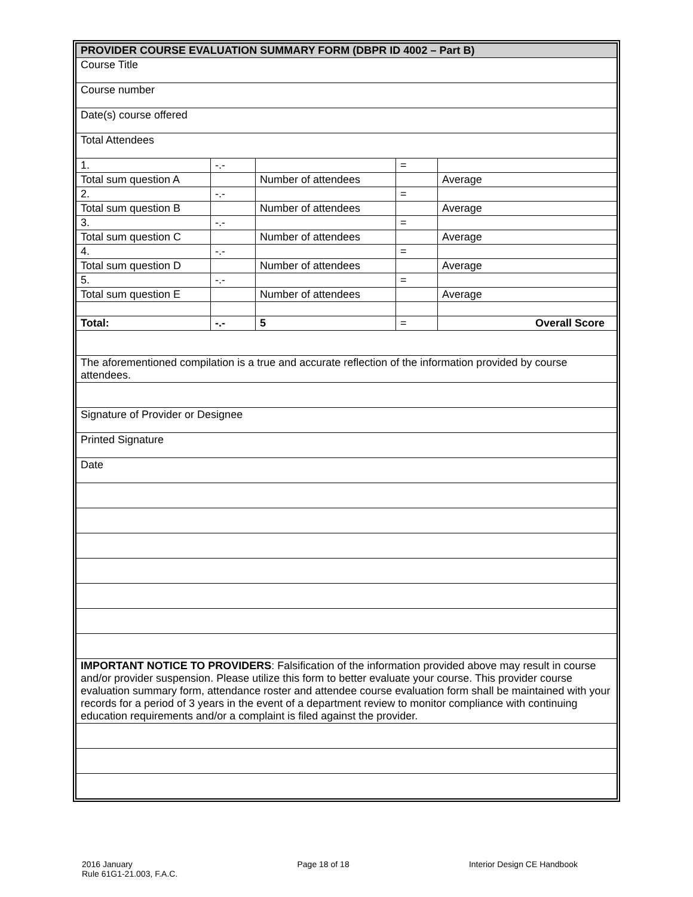| PROVIDER COURSE EVALUATION SUMMARY FORM (DBPR ID 4002 – Part B) | | | | |
| Course Title | | | | |
| Course number | | | | |
| Date(s) course offered | | | | |
| Total Attendees | | | | |
| 1. | -.- | | = | |
| Total sum question A | | Number of attendees | | Average |
| 2. | -.- | | = | |
| Total sum question B | | Number of attendees | | Average |
| 3. | -.- | | = | |
| Total sum question C | | Number of attendees | | Average |
| 4. | -.- | | = | |
| Total sum question D | | Number of attendees | | Average |
| 5. | -.- | | = | |
| Total sum question E | | Number of attendees | | Average |
| Total: | -.- | 5 | = | Overall Score |
| The aforementioned compilation is a true and accurate reflection of the information provided by course attendees. | | | | |
| Signature of Provider or Designee | | | | |
| Printed Signature | | | | |
| Date | | | | |
| IMPORTANT NOTICE TO PROVIDERS : Falsification of the information provided above may result in course and/or provider suspension. Please utilize this form to better evaluate your course. This provider course evaluation summary form, attendance roster and attendee course evaluation form shall be maintained with your records for a period of 3 years in the event of a department review to monitor compliance with continuing education requirements and/or a complaint is filed against the provider. | | | | |
2016 January
Rule 61G1-21.003, F.A.C.
Page 18 of 18 Interior Design CE Handbook